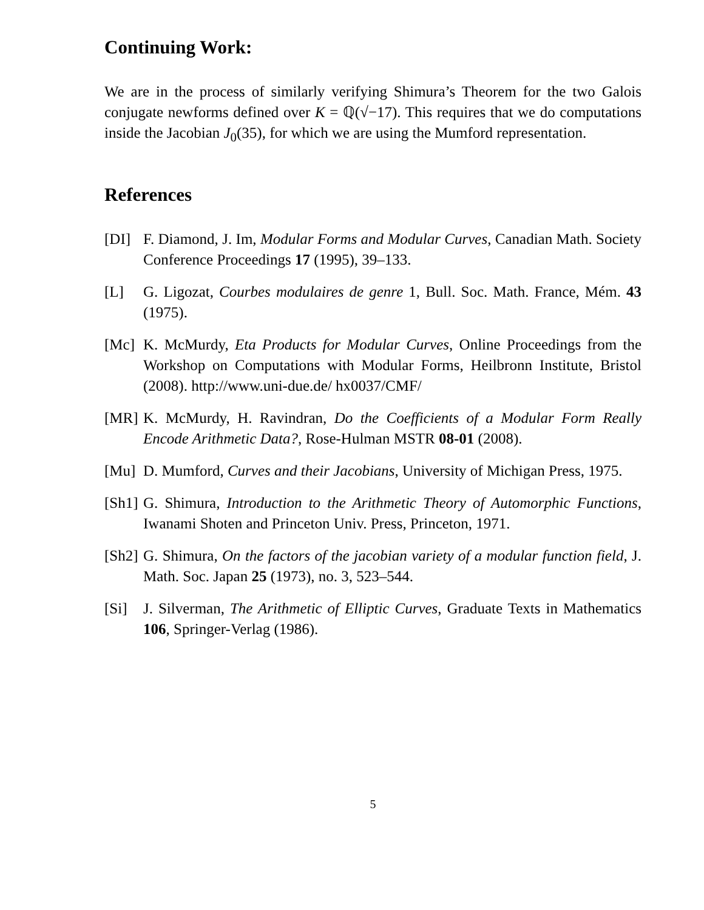Continuing Work:
We are in the process of similarly verifying Shimura’s Theorem for the two Galois conjugate newforms defined over K = ℚ(√−17). This requires that we do computations inside the Jacobian J<sub>0</sub>(35), for which we are using the Mumford representation.
References
[DI] F. Diamond, J. Im, Modular Forms and Modular Curves, Canadian Math. Society Conference Proceedings 17 (1995), 39–133.
[L] G. Ligozat, Courbes modulaires de genre 1, Bull. Soc. Math. France, Mém. 43 (1975).
[Mc] K. McMurdy, Eta Products for Modular Curves, Online Proceedings from the Workshop on Computations with Modular Forms, Heilbronn Institute, Bristol (2008). http://www.uni-due.de/ hx0037/CMF/
[MR] K. McMurdy, H. Ravindran, Do the Coefficients of a Modular Form Really Encode Arithmetic Data?, Rose-Hulman MSTR 08-01 (2008).
[Mu] D. Mumford, Curves and their Jacobians, University of Michigan Press, 1975.
[Sh1] G. Shimura, Introduction to the Arithmetic Theory of Automorphic Functions, Iwanami Shoten and Princeton Univ. Press, Princeton, 1971.
[Sh2] G. Shimura, On the factors of the jacobian variety of a modular function field, J. Math. Soc. Japan 25 (1973), no. 3, 523–544.
[Si] J. Silverman, The Arithmetic of Elliptic Curves, Graduate Texts in Mathematics 106, Springer-Verlag (1986).
5